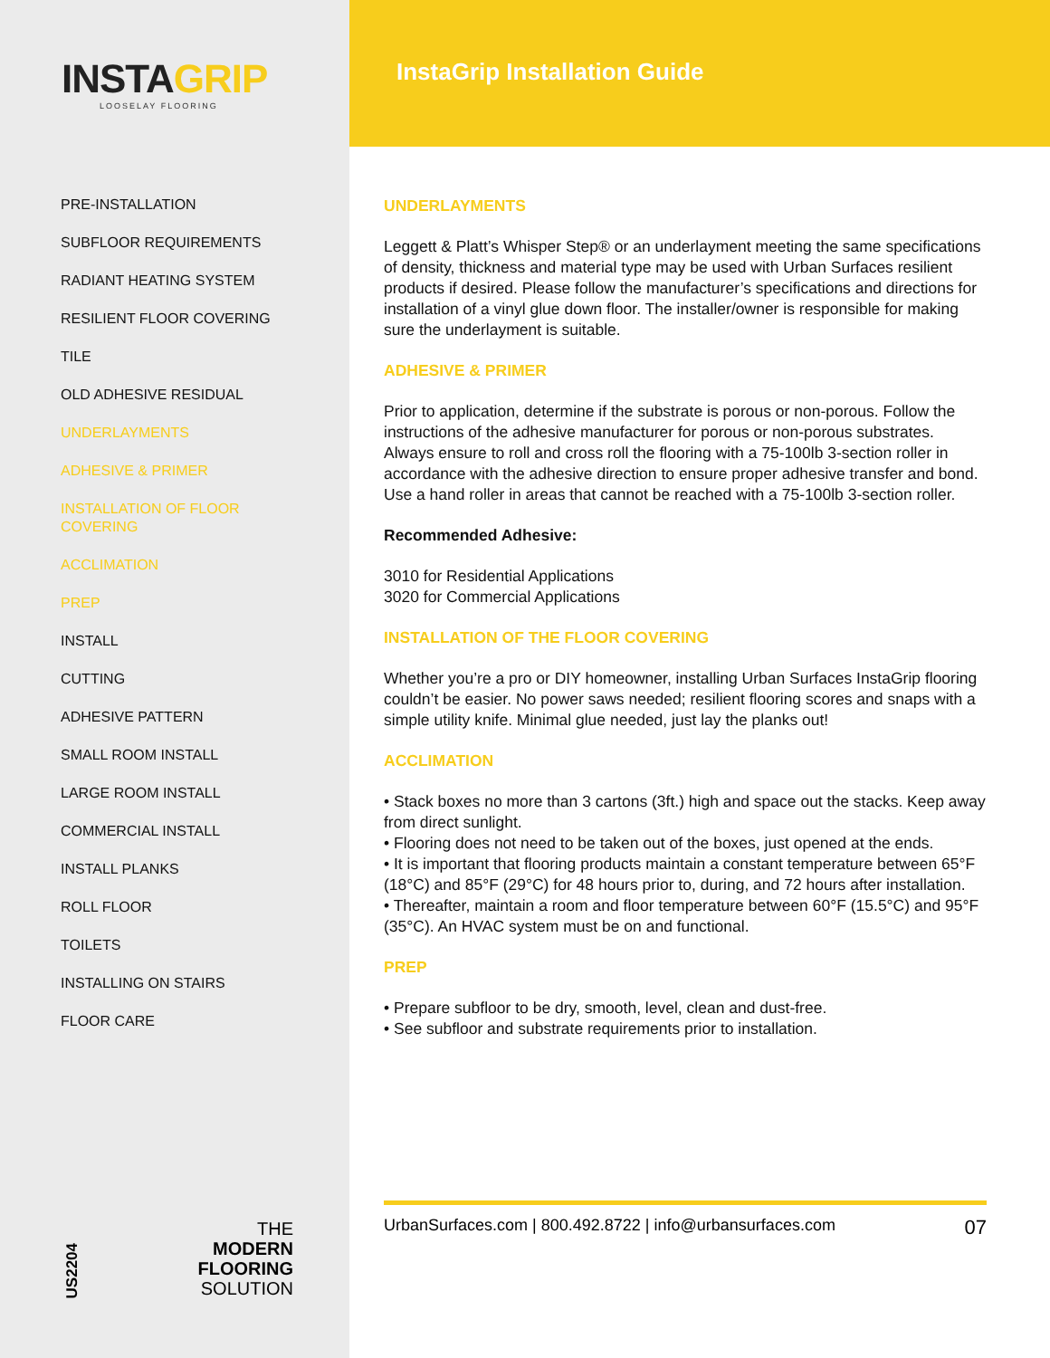INSTAGRIP
LOOSELAY FLOORING
PRE-INSTALLATION
SUBFLOOR REQUIREMENTS
RADIANT HEATING SYSTEM
RESILIENT FLOOR COVERING
TILE
OLD ADHESIVE RESIDUAL
UNDERLAYMENTS
ADHESIVE & PRIMER
INSTALLATION OF FLOOR
COVERING
ACCLIMATION
PREP
INSTALL
CUTTING
ADHESIVE PATTERN
SMALL ROOM INSTALL
LARGE ROOM INSTALL
COMMERCIAL INSTALL
INSTALL PLANKS
ROLL FLOOR
TOILETS
INSTALLING ON STAIRS
FLOOR CARE
US2204
THE
MODERN
FLOORING
SOLUTION
InstaGrip Installation Guide
UNDERLAYMENTS
Leggett & Platt’s Whisper Step® or an underlayment meeting the same specifications of density, thickness and material type may be used with Urban Surfaces resilient products if desired. Please follow the manufacturer’s specifications and directions for installation of a vinyl glue down floor. The installer/owner is responsible for making sure the underlayment is suitable.
ADHESIVE & PRIMER
Prior to application, determine if the substrate is porous or non-porous. Follow the instructions of the adhesive manufacturer for porous or non-porous substrates. Always ensure to roll and cross roll the flooring with a 75-100lb 3-section roller in accordance with the adhesive direction to ensure proper adhesive transfer and bond. Use a hand roller in areas that cannot be reached with a 75-100lb 3-section roller.
Recommended Adhesive:
3010 for Residential Applications
3020 for Commercial Applications
INSTALLATION OF THE FLOOR COVERING
Whether you’re a pro or DIY homeowner, installing Urban Surfaces InstaGrip flooring couldn’t be easier. No power saws needed; resilient flooring scores and snaps with a simple utility knife. Minimal glue needed, just lay the planks out!
ACCLIMATION
• Stack boxes no more than 3 cartons (3ft.) high and space out the stacks. Keep away from direct sunlight.
• Flooring does not need to be taken out of the boxes, just opened at the ends.
• It is important that flooring products maintain a constant temperature between 65°F (18°C) and 85°F (29°C) for 48 hours prior to, during, and 72 hours after installation.
• Thereafter, maintain a room and floor temperature between 60°F (15.5°C) and 95°F (35°C). An HVAC system must be on and functional.
PREP
• Prepare subfloor to be dry, smooth, level, clean and dust-free.
• See subfloor and substrate requirements prior to installation.
UrbanSurfaces.com | 800.492.8722 | info@urbansurfaces.com 07